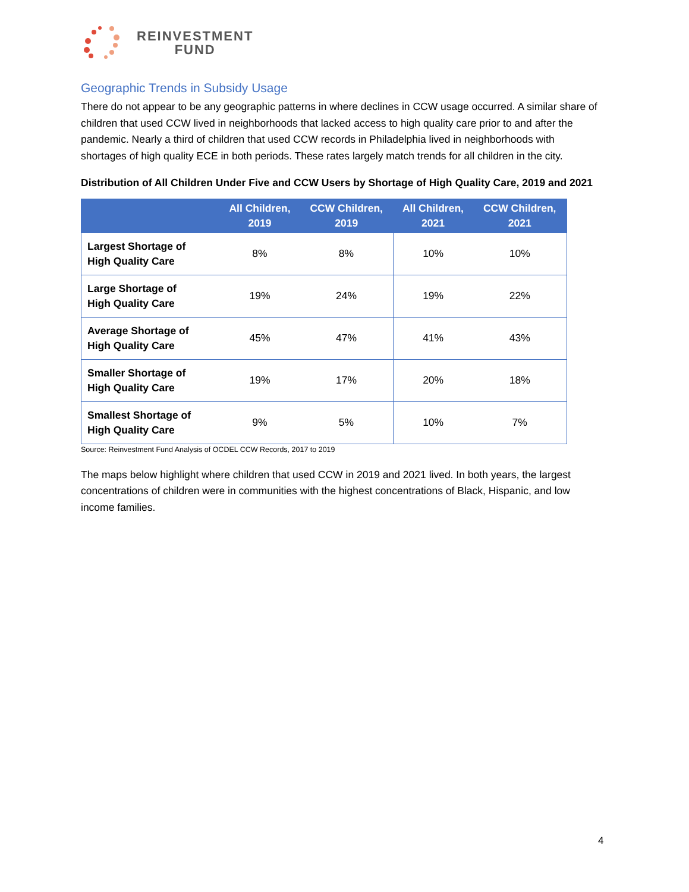REINVESTMENT
FUND
Geographic Trends in Subsidy Usage
There do not appear to be any geographic patterns in where declines in CCW usage occurred. A similar share of children that used CCW lived in neighborhoods that lacked access to high quality care prior to and after the pandemic. Nearly a third of children that used CCW records in Philadelphia lived in neighborhoods with shortages of high quality ECE in both periods. These rates largely match trends for all children in the city.
Distribution of All Children Under Five and CCW Users by Shortage of High Quality Care, 2019 and 2021
| | All Children, 2019 | CCW Children, 2019 | All Children, 2021 | CCW Children, 2021 |
| --- | --- | --- | --- | --- |
| Largest Shortage of High Quality Care | 8% | 8% | 10% | 10% |
| Large Shortage of High Quality Care | 19% | 24% | 19% | 22% |
| Average Shortage of High Quality Care | 45% | 47% | 41% | 43% |
| Smaller Shortage of High Quality Care | 19% | 17% | 20% | 18% |
| Smallest Shortage of High Quality Care | 9% | 5% | 10% | 7% |
Source: Reinvestment Fund Analysis of OCDEL CCW Records, 2017 to 2019
The maps below highlight where children that used CCW in 2019 and 2021 lived. In both years, the largest concentrations of children were in communities with the highest concentrations of Black, Hispanic, and low income families.
4